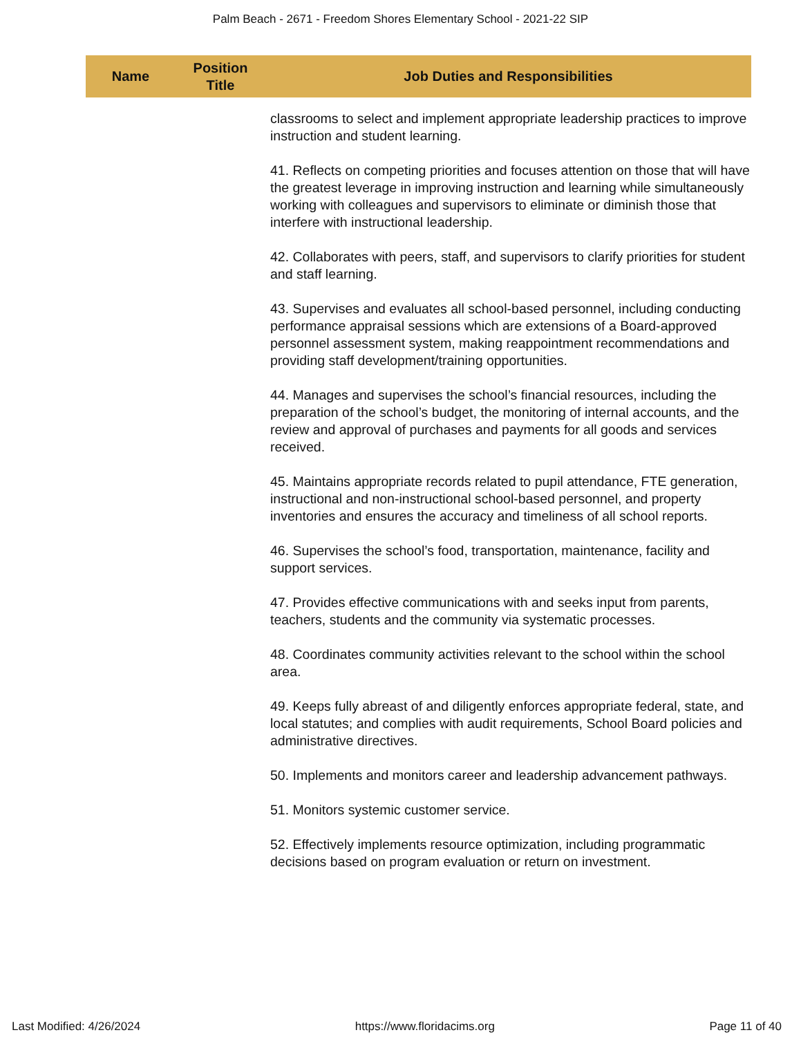Palm Beach - 2671 - Freedom Shores Elementary School - 2021-22 SIP
| Name | Position Title | Job Duties and Responsibilities |
| --- | --- | --- |
| | | classrooms to select and implement appropriate leadership practices to improve instruction and student learning. 41. Reflects on competing priorities and focuses attention on those that will have the greatest leverage in improving instruction and learning while simultaneously working with colleagues and supervisors to eliminate or diminish those that interfere with instructional leadership. 42. Collaborates with peers, staff, and supervisors to clarify priorities for student and staff learning. 43. Supervises and evaluates all school-based personnel, including conducting performance appraisal sessions which are extensions of a Board-approved personnel assessment system, making reappointment recommendations and providing staff development/training opportunities. 44. Manages and supervises the school’s financial resources, including the preparation of the school’s budget, the monitoring of internal accounts, and the review and approval of purchases and payments for all goods and services received. 45. Maintains appropriate records related to pupil attendance, FTE generation, instructional and non-instructional school-based personnel, and property inventories and ensures the accuracy and timeliness of all school reports. 46. Supervises the school’s food, transportation, maintenance, facility and support services. 47. Provides effective communications with and seeks input from parents, teachers, students and the community via systematic processes. 48. Coordinates community activities relevant to the school within the school area. 49. Keeps fully abreast of and diligently enforces appropriate federal, state, and local statutes; and complies with audit requirements, School Board policies and administrative directives. 50. Implements and monitors career and leadership advancement pathways. 51. Monitors systemic customer service. 52. Effectively implements resource optimization, including programmatic decisions based on program evaluation or return on investment. |
Last Modified: 4/26/2024 https://www.floridacims.org Page 11 of 40